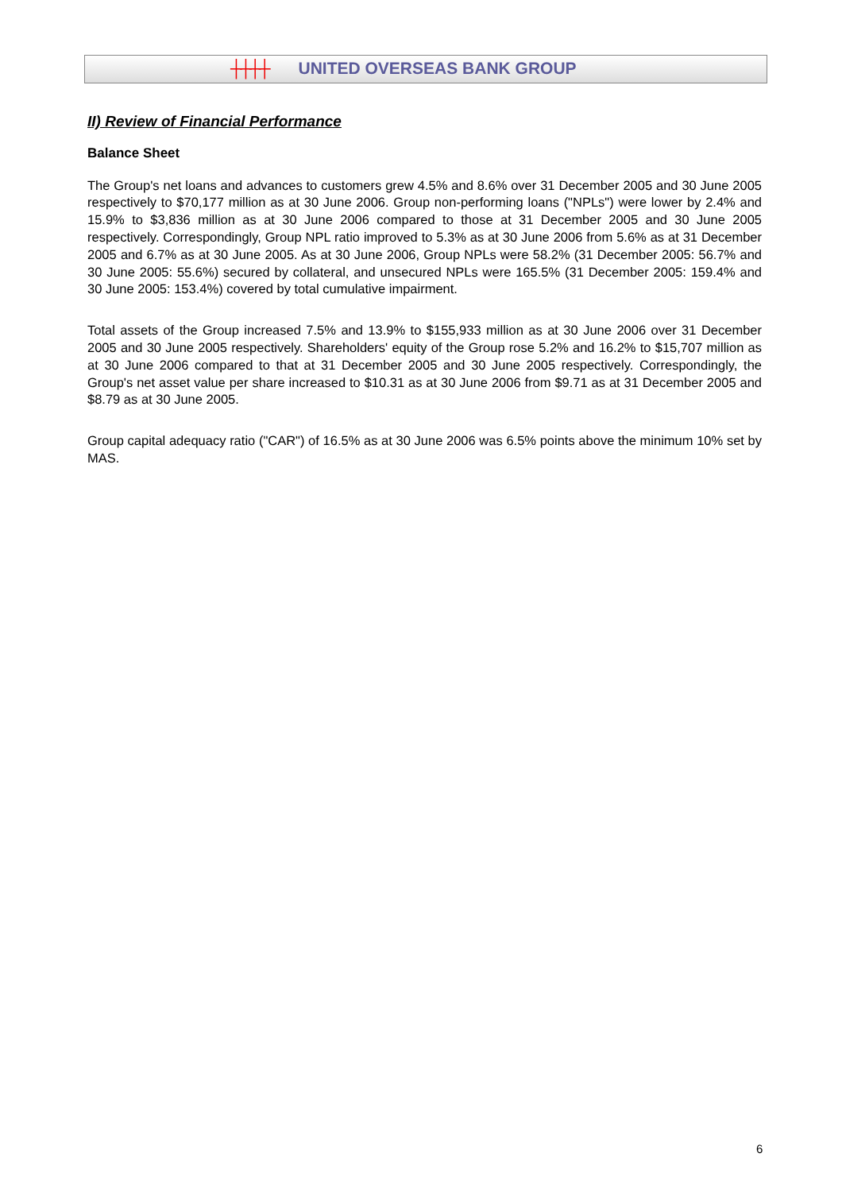┼┼┼┼ UNITED OVERSEAS BANK GROUP
II) Review of Financial Performance
Balance Sheet
The Group's net loans and advances to customers grew 4.5% and 8.6% over 31 December 2005 and 30 June 2005 respectively to $70,177 million as at 30 June 2006. Group non-performing loans ("NPLs") were lower by 2.4% and 15.9% to $3,836 million as at 30 June 2006 compared to those at 31 December 2005 and 30 June 2005 respectively. Correspondingly, Group NPL ratio improved to 5.3% as at 30 June 2006 from 5.6% as at 31 December 2005 and 6.7% as at 30 June 2005. As at 30 June 2006, Group NPLs were 58.2% (31 December 2005: 56.7% and 30 June 2005: 55.6%) secured by collateral, and unsecured NPLs were 165.5% (31 December 2005: 159.4% and 30 June 2005: 153.4%) covered by total cumulative impairment.
Total assets of the Group increased 7.5% and 13.9% to $155,933 million as at 30 June 2006 over 31 December 2005 and 30 June 2005 respectively. Shareholders' equity of the Group rose 5.2% and 16.2% to $15,707 million as at 30 June 2006 compared to that at 31 December 2005 and 30 June 2005 respectively. Correspondingly, the Group's net asset value per share increased to $10.31 as at 30 June 2006 from $9.71 as at 31 December 2005 and $8.79 as at 30 June 2005.
Group capital adequacy ratio ("CAR") of 16.5% as at 30 June 2006 was 6.5% points above the minimum 10% set by MAS.
6